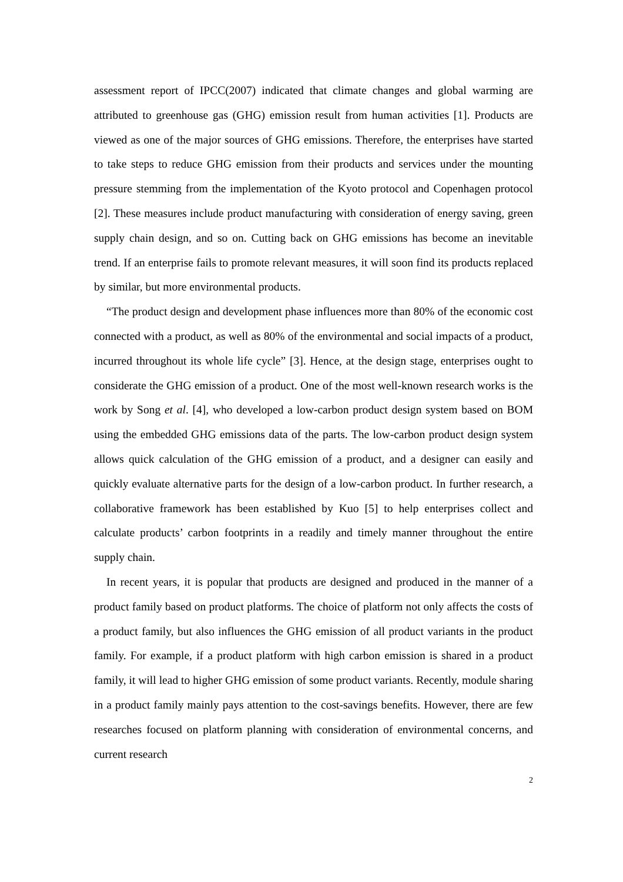assessment report of IPCC(2007) indicated that climate changes and global warming are attributed to greenhouse gas (GHG) emission result from human activities [1]. Products are viewed as one of the major sources of GHG emissions. Therefore, the enterprises have started to take steps to reduce GHG emission from their products and services under the mounting pressure stemming from the implementation of the Kyoto protocol and Copenhagen protocol [2]. These measures include product manufacturing with consideration of energy saving, green supply chain design, and so on. Cutting back on GHG emissions has become an inevitable trend. If an enterprise fails to promote relevant measures, it will soon find its products replaced by similar, but more environmental products.
“The product design and development phase influences more than 80% of the economic cost connected with a product, as well as 80% of the environmental and social impacts of a product, incurred throughout its whole life cycle” [3]. Hence, at the design stage, enterprises ought to considerate the GHG emission of a product. One of the most well-known research works is the work by Song et al. [4], who developed a low-carbon product design system based on BOM using the embedded GHG emissions data of the parts. The low-carbon product design system allows quick calculation of the GHG emission of a product, and a designer can easily and quickly evaluate alternative parts for the design of a low-carbon product. In further research, a collaborative framework has been established by Kuo [5] to help enterprises collect and calculate products’ carbon footprints in a readily and timely manner throughout the entire supply chain.
In recent years, it is popular that products are designed and produced in the manner of a product family based on product platforms. The choice of platform not only affects the costs of a product family, but also influences the GHG emission of all product variants in the product family. For example, if a product platform with high carbon emission is shared in a product family, it will lead to higher GHG emission of some product variants. Recently, module sharing in a product family mainly pays attention to the cost-savings benefits. However, there are few researches focused on platform planning with consideration of environmental concerns, and current research
2